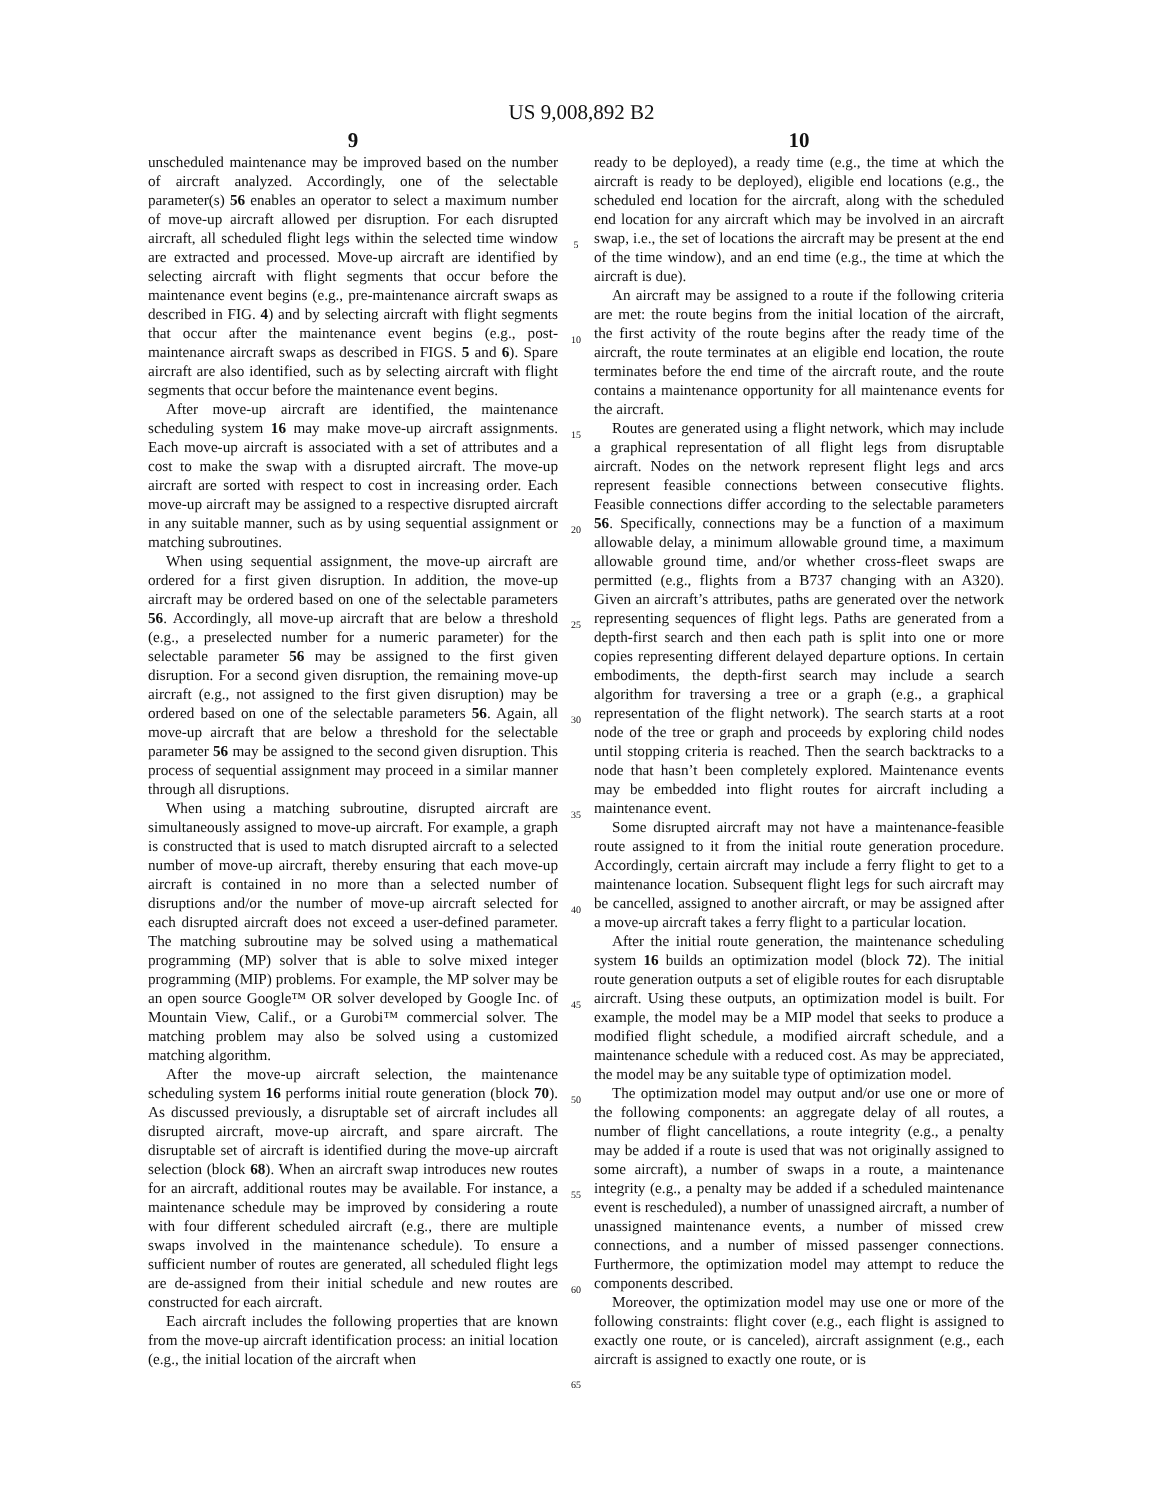US 9,008,892 B2
9
unscheduled maintenance may be improved based on the number of aircraft analyzed. Accordingly, one of the selectable parameter(s) 56 enables an operator to select a maximum number of move-up aircraft allowed per disruption. For each disrupted aircraft, all scheduled flight legs within the selected time window are extracted and processed. Move-up aircraft are identified by selecting aircraft with flight segments that occur before the maintenance event begins (e.g., pre-maintenance aircraft swaps as described in FIG. 4) and by selecting aircraft with flight segments that occur after the maintenance event begins (e.g., post-maintenance aircraft swaps as described in FIGS. 5 and 6). Spare aircraft are also identified, such as by selecting aircraft with flight segments that occur before the maintenance event begins.
After move-up aircraft are identified, the maintenance scheduling system 16 may make move-up aircraft assignments. Each move-up aircraft is associated with a set of attributes and a cost to make the swap with a disrupted aircraft. The move-up aircraft are sorted with respect to cost in increasing order. Each move-up aircraft may be assigned to a respective disrupted aircraft in any suitable manner, such as by using sequential assignment or matching subroutines.
When using sequential assignment, the move-up aircraft are ordered for a first given disruption. In addition, the move-up aircraft may be ordered based on one of the selectable parameters 56. Accordingly, all move-up aircraft that are below a threshold (e.g., a preselected number for a numeric parameter) for the selectable parameter 56 may be assigned to the first given disruption. For a second given disruption, the remaining move-up aircraft (e.g., not assigned to the first given disruption) may be ordered based on one of the selectable parameters 56. Again, all move-up aircraft that are below a threshold for the selectable parameter 56 may be assigned to the second given disruption. This process of sequential assignment may proceed in a similar manner through all disruptions.
When using a matching subroutine, disrupted aircraft are simultaneously assigned to move-up aircraft. For example, a graph is constructed that is used to match disrupted aircraft to a selected number of move-up aircraft, thereby ensuring that each move-up aircraft is contained in no more than a selected number of disruptions and/or the number of move-up aircraft selected for each disrupted aircraft does not exceed a user-defined parameter. The matching subroutine may be solved using a mathematical programming (MP) solver that is able to solve mixed integer programming (MIP) problems. For example, the MP solver may be an open source Google™ OR solver developed by Google Inc. of Mountain View, Calif., or a Gurobi™ commercial solver. The matching problem may also be solved using a customized matching algorithm.
After the move-up aircraft selection, the maintenance scheduling system 16 performs initial route generation (block 70). As discussed previously, a disruptable set of aircraft includes all disrupted aircraft, move-up aircraft, and spare aircraft. The disruptable set of aircraft is identified during the move-up aircraft selection (block 68). When an aircraft swap introduces new routes for an aircraft, additional routes may be available. For instance, a maintenance schedule may be improved by considering a route with four different scheduled aircraft (e.g., there are multiple swaps involved in the maintenance schedule). To ensure a sufficient number of routes are generated, all scheduled flight legs are de-assigned from their initial schedule and new routes are constructed for each aircraft.
Each aircraft includes the following properties that are known from the move-up aircraft identification process: an initial location (e.g., the initial location of the aircraft when
5
10
15
20
25
30
35
40
45
50
55
60
65
10
ready to be deployed), a ready time (e.g., the time at which the aircraft is ready to be deployed), eligible end locations (e.g., the scheduled end location for the aircraft, along with the scheduled end location for any aircraft which may be involved in an aircraft swap, i.e., the set of locations the aircraft may be present at the end of the time window), and an end time (e.g., the time at which the aircraft is due).
An aircraft may be assigned to a route if the following criteria are met: the route begins from the initial location of the aircraft, the first activity of the route begins after the ready time of the aircraft, the route terminates at an eligible end location, the route terminates before the end time of the aircraft route, and the route contains a maintenance opportunity for all maintenance events for the aircraft.
Routes are generated using a flight network, which may include a graphical representation of all flight legs from disruptable aircraft. Nodes on the network represent flight legs and arcs represent feasible connections between consecutive flights. Feasible connections differ according to the selectable parameters 56. Specifically, connections may be a function of a maximum allowable delay, a minimum allowable ground time, a maximum allowable ground time, and/or whether cross-fleet swaps are permitted (e.g., flights from a B737 changing with an A320). Given an aircraft’s attributes, paths are generated over the network representing sequences of flight legs. Paths are generated from a depth-first search and then each path is split into one or more copies representing different delayed departure options. In certain embodiments, the depth-first search may include a search algorithm for traversing a tree or a graph (e.g., a graphical representation of the flight network). The search starts at a root node of the tree or graph and proceeds by exploring child nodes until stopping criteria is reached. Then the search backtracks to a node that hasn’t been completely explored. Maintenance events may be embedded into flight routes for aircraft including a maintenance event.
Some disrupted aircraft may not have a maintenance-feasible route assigned to it from the initial route generation procedure. Accordingly, certain aircraft may include a ferry flight to get to a maintenance location. Subsequent flight legs for such aircraft may be cancelled, assigned to another aircraft, or may be assigned after a move-up aircraft takes a ferry flight to a particular location.
After the initial route generation, the maintenance scheduling system 16 builds an optimization model (block 72). The initial route generation outputs a set of eligible routes for each disruptable aircraft. Using these outputs, an optimization model is built. For example, the model may be a MIP model that seeks to produce a modified flight schedule, a modified aircraft schedule, and a maintenance schedule with a reduced cost. As may be appreciated, the model may be any suitable type of optimization model.
The optimization model may output and/or use one or more of the following components: an aggregate delay of all routes, a number of flight cancellations, a route integrity (e.g., a penalty may be added if a route is used that was not originally assigned to some aircraft), a number of swaps in a route, a maintenance integrity (e.g., a penalty may be added if a scheduled maintenance event is rescheduled), a number of unassigned aircraft, a number of unassigned maintenance events, a number of missed crew connections, and a number of missed passenger connections. Furthermore, the optimization model may attempt to reduce the components described.
Moreover, the optimization model may use one or more of the following constraints: flight cover (e.g., each flight is assigned to exactly one route, or is canceled), aircraft assignment (e.g., each aircraft is assigned to exactly one route, or is